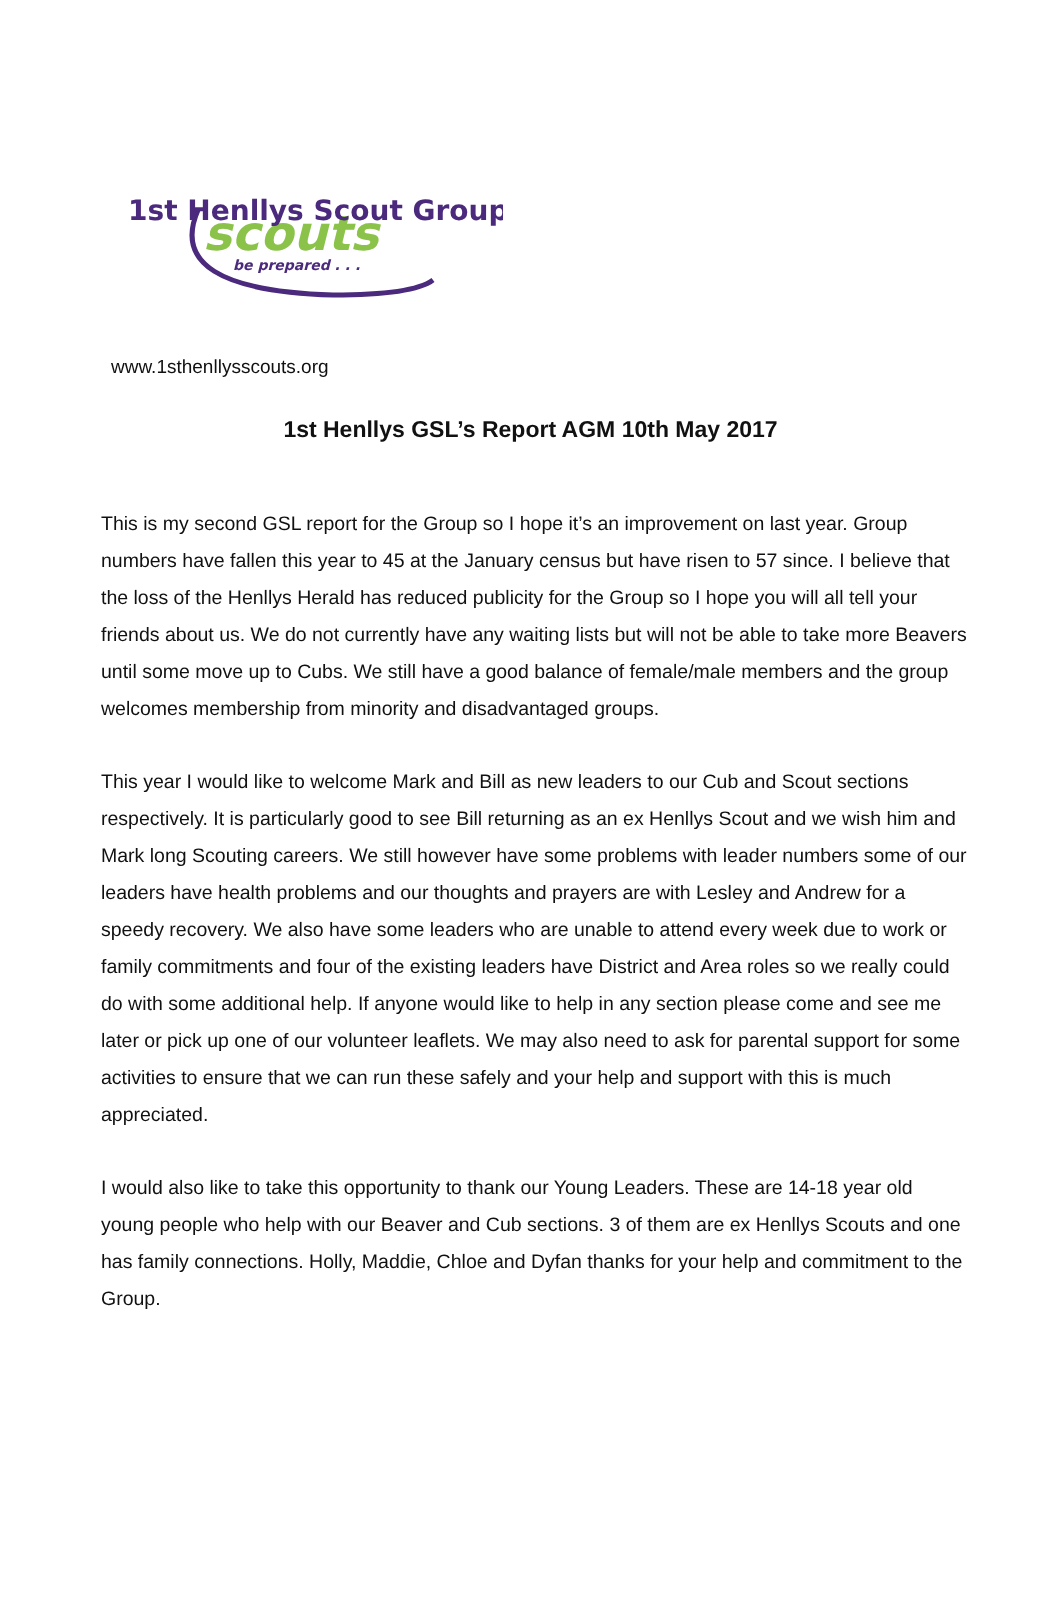scouts
be prepared . . .
1st Henllys Scout Group
www.1sthenllysscouts.org
1st Henllys GSL’s Report AGM 10th May 2017
This is my second GSL report for the Group so I hope it’s an improvement on last year. Group numbers have fallen this year to 45 at the January census but have risen to 57 since. I believe that the loss of the Henllys Herald has reduced publicity for the Group so I hope you will all tell your friends about us. We do not currently have any waiting lists but will not be able to take more Beavers until some move up to Cubs. We still have a good balance of female/male members and the group welcomes membership from minority and disadvantaged groups.
This year I would like to welcome Mark and Bill as new leaders to our Cub and Scout sections respectively. It is particularly good to see Bill returning as an ex Henllys Scout and we wish him and Mark long Scouting careers. We still however have some problems with leader numbers some of our leaders have health problems and our thoughts and prayers are with Lesley and Andrew for a speedy recovery. We also have some leaders who are unable to attend every week due to work or family commitments and four of the existing leaders have District and Area roles so we really could do with some additional help. If anyone would like to help in any section please come and see me later or pick up one of our volunteer leaflets. We may also need to ask for parental support for some activities to ensure that we can run these safely and your help and support with this is much appreciated.
I would also like to take this opportunity to thank our Young Leaders. These are 14-18 year old young people who help with our Beaver and Cub sections. 3 of them are ex Henllys Scouts and one has family connections. Holly, Maddie, Chloe and Dyfan thanks for your help and commitment to the Group.